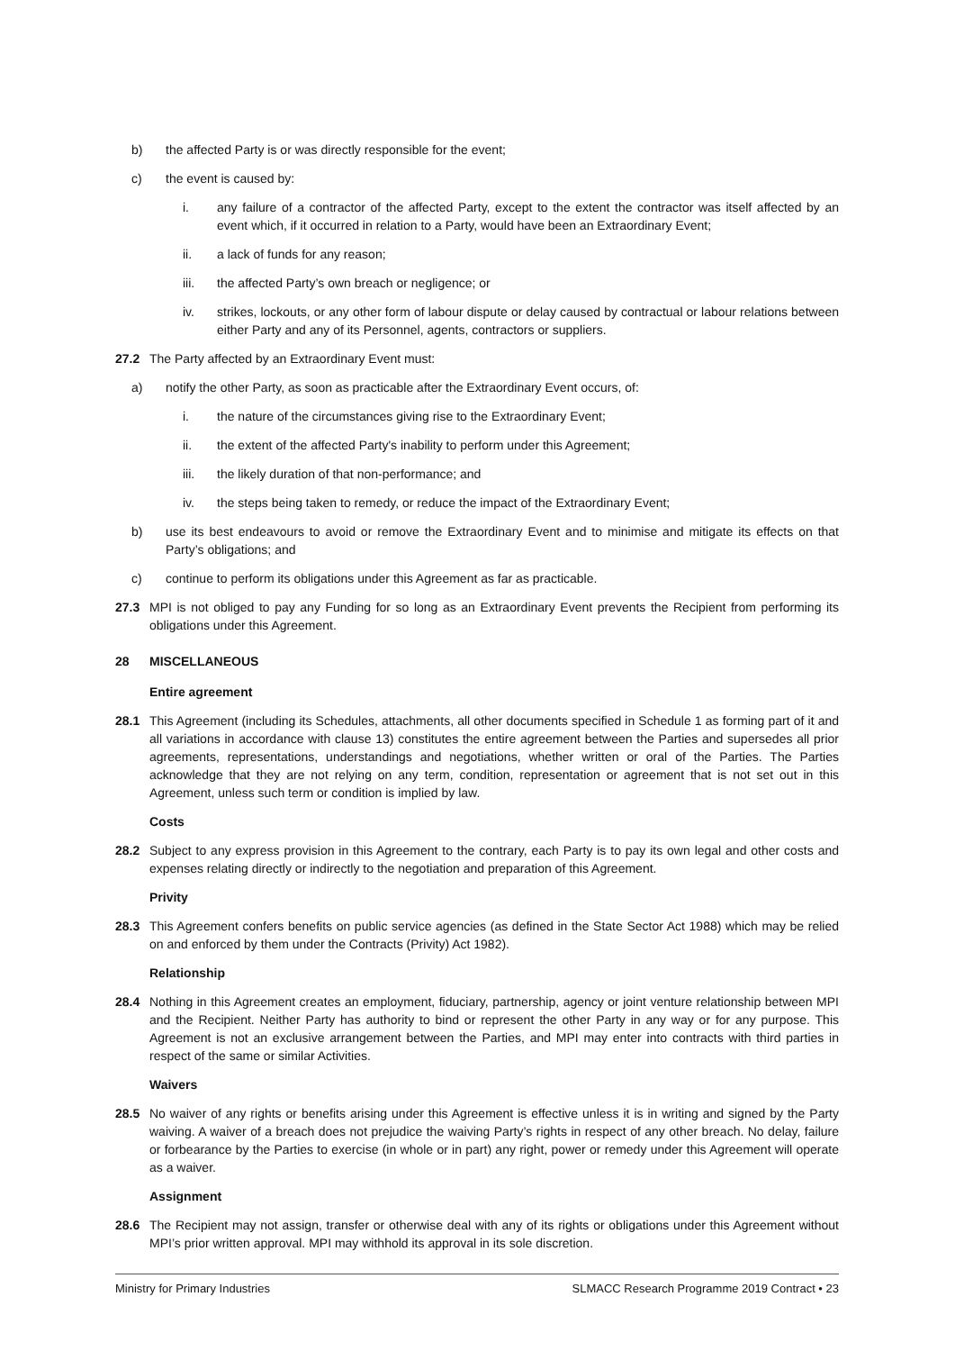b) the affected Party is or was directly responsible for the event;
c) the event is caused by:
i. any failure of a contractor of the affected Party, except to the extent the contractor was itself affected by an event which, if it occurred in relation to a Party, would have been an Extraordinary Event;
ii. a lack of funds for any reason;
iii. the affected Party’s own breach or negligence; or
iv. strikes, lockouts, or any other form of labour dispute or delay caused by contractual or labour relations between either Party and any of its Personnel, agents, contractors or suppliers.
27.2 The Party affected by an Extraordinary Event must:
a) notify the other Party, as soon as practicable after the Extraordinary Event occurs, of:
i. the nature of the circumstances giving rise to the Extraordinary Event;
ii. the extent of the affected Party's inability to perform under this Agreement;
iii. the likely duration of that non-performance; and
iv. the steps being taken to remedy, or reduce the impact of the Extraordinary Event;
b) use its best endeavours to avoid or remove the Extraordinary Event and to minimise and mitigate its effects on that Party’s obligations; and
c) continue to perform its obligations under this Agreement as far as practicable.
27.3 MPI is not obliged to pay any Funding for so long as an Extraordinary Event prevents the Recipient from performing its obligations under this Agreement.
28 MISCELLANEOUS
Entire agreement
28.1 This Agreement (including its Schedules, attachments, all other documents specified in Schedule 1 as forming part of it and all variations in accordance with clause 13) constitutes the entire agreement between the Parties and supersedes all prior agreements, representations, understandings and negotiations, whether written or oral of the Parties. The Parties acknowledge that they are not relying on any term, condition, representation or agreement that is not set out in this Agreement, unless such term or condition is implied by law.
Costs
28.2 Subject to any express provision in this Agreement to the contrary, each Party is to pay its own legal and other costs and expenses relating directly or indirectly to the negotiation and preparation of this Agreement.
Privity
28.3 This Agreement confers benefits on public service agencies (as defined in the State Sector Act 1988) which may be relied on and enforced by them under the Contracts (Privity) Act 1982).
Relationship
28.4 Nothing in this Agreement creates an employment, fiduciary, partnership, agency or joint venture relationship between MPI and the Recipient. Neither Party has authority to bind or represent the other Party in any way or for any purpose. This Agreement is not an exclusive arrangement between the Parties, and MPI may enter into contracts with third parties in respect of the same or similar Activities.
Waivers
28.5 No waiver of any rights or benefits arising under this Agreement is effective unless it is in writing and signed by the Party waiving. A waiver of a breach does not prejudice the waiving Party’s rights in respect of any other breach. No delay, failure or forbearance by the Parties to exercise (in whole or in part) any right, power or remedy under this Agreement will operate as a waiver.
Assignment
28.6 The Recipient may not assign, transfer or otherwise deal with any of its rights or obligations under this Agreement without MPI’s prior written approval. MPI may withhold its approval in its sole discretion.
Ministry for Primary Industries SLMACC Research Programme 2019 Contract • 23